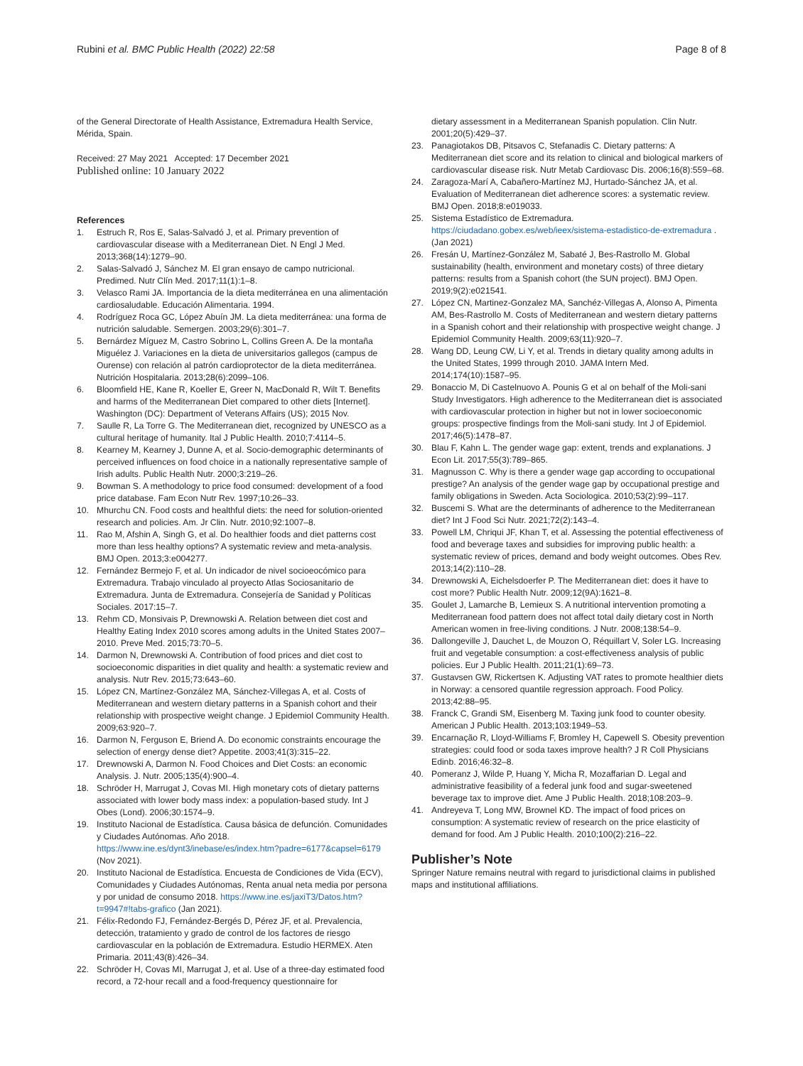Rubini et al. BMC Public Health (2022) 22:58 Page 8 of 8
of the General Directorate of Health Assistance, Extremadura Health Service, Mérida, Spain.
Received: 27 May 2021 Accepted: 17 December 2021
Published online: 10 January 2022
References
1. Estruch R, Ros E, Salas-Salvadó J, et al. Primary prevention of cardiovascular disease with a Mediterranean Diet. N Engl J Med. 2013;368(14):1279–90.
2. Salas-Salvadó J, Sánchez M. El gran ensayo de campo nutricional. Predimed. Nutr Clín Med. 2017;11(1):1–8.
3. Velasco Rami JA. Importancia de la dieta mediterránea en una alimentación cardiosaludable. Educación Alimentaria. 1994.
4. Rodríguez Roca GC, López Abuín JM. La dieta mediterránea: una forma de nutrición saludable. Semergen. 2003;29(6):301–7.
5. Bernárdez Míguez M, Castro Sobrino L, Collins Green A. De la montaña Miguélez J. Variaciones en la dieta de universitarios gallegos (campus de Ourense) con relación al patrón cardioprotector de la dieta mediterránea. Nutrición Hospitalaria. 2013;28(6):2099–106.
6. Bloomfield HE, Kane R, Koeller E, Greer N, MacDonald R, Wilt T. Benefits and harms of the Mediterranean Diet compared to other diets [Internet]. Washington (DC): Department of Veterans Affairs (US); 2015 Nov.
7. Saulle R, La Torre G. The Mediterranean diet, recognized by UNESCO as a cultural heritage of humanity. Ital J Public Health. 2010;7:4114–5.
8. Kearney M, Kearney J, Dunne A, et al. Socio-demographic determinants of perceived influences on food choice in a nationally representative sample of Irish adults. Public Health Nutr. 2000;3:219–26.
9. Bowman S. A methodology to price food consumed: development of a food price database. Fam Econ Nutr Rev. 1997;10:26–33.
10. Mhurchu CN. Food costs and healthful diets: the need for solution-oriented research and policies. Am. Jr Clin. Nutr. 2010;92:1007–8.
11. Rao M, Afshin A, Singh G, et al. Do healthier foods and diet patterns cost more than less healthy options? A systematic review and meta-analysis. BMJ Open. 2013;3:e004277.
12. Fernández Bermejo F, et al. Un indicador de nivel socioeocómico para Extremadura. Trabajo vinculado al proyecto Atlas Sociosanitario de Extremadura. Junta de Extremadura. Consejería de Sanidad y Políticas Sociales. 2017:15–7.
13. Rehm CD, Monsivais P, Drewnowski A. Relation between diet cost and Healthy Eating Index 2010 scores among adults in the United States 2007–2010. Preve Med. 2015;73:70–5.
14. Darmon N, Drewnowski A. Contribution of food prices and diet cost to socioeconomic disparities in diet quality and health: a systematic review and analysis. Nutr Rev. 2015;73:643–60.
15. López CN, Martínez-González MA, Sánchez-Villegas A, et al. Costs of Mediterranean and western dietary patterns in a Spanish cohort and their relationship with prospective weight change. J Epidemiol Community Health. 2009;63:920–7.
16. Darmon N, Ferguson E, Briend A. Do economic constraints encourage the selection of energy dense diet? Appetite. 2003;41(3):315–22.
17. Drewnowski A, Darmon N. Food Choices and Diet Costs: an economic Analysis. J. Nutr. 2005;135(4):900–4.
18. Schröder H, Marrugat J, Covas MI. High monetary cots of dietary patterns associated with lower body mass index: a population-based study. Int J Obes (Lond). 2006;30:1574–9.
19. Instituto Nacional de Estadística. Causa básica de defunción. Comunidades y Ciudades Autónomas. Año 2018. https://www.ine.es/dynt3/inebase/es/index.htm?padre=6177&capsel=6179 (Nov 2021).
20. Instituto Nacional de Estadística. Encuesta de Condiciones de Vida (ECV), Comunidades y Ciudades Autónomas, Renta anual neta media por persona y por unidad de consumo 2018. https://www.ine.es/jaxiT3/Datos.htm?t=9947#!tabs-grafico (Jan 2021).
21. Félix-Redondo FJ, Fernández-Bergés D, Pérez JF, et al. Prevalencia, detección, tratamiento y grado de control de los factores de riesgo cardiovascular en la población de Extremadura. Estudio HERMEX. Aten Primaria. 2011;43(8):426–34.
22. Schröder H, Covas MI, Marrugat J, et al. Use of a three-day estimated food record, a 72-hour recall and a food-frequency questionnaire for
dietary assessment in a Mediterranean Spanish population. Clin Nutr. 2001;20(5):429–37.
23. Panagiotakos DB, Pitsavos C, Stefanadis C. Dietary patterns: A Mediterranean diet score and its relation to clinical and biological markers of cardiovascular disease risk. Nutr Metab Cardiovasc Dis. 2006;16(8):559–68.
24. Zaragoza-Marí A, Cabañero-Martínez MJ, Hurtado-Sánchez JA, et al. Evaluation of Mediterranean diet adherence scores: a systematic review. BMJ Open. 2018;8:e019033.
25. Sistema Estadístico de Extremadura. https://ciudadano.gobex.es/web/ieex/sistema-estadistico-de-extremadura . (Jan 2021)
26. Fresán U, Martínez-González M, Sabaté J, Bes-Rastrollo M. Global sustainability (health, environment and monetary costs) of three dietary patterns: results from a Spanish cohort (the SUN project). BMJ Open. 2019;9(2):e021541.
27. López CN, Martinez-Gonzalez MA, Sanchéz-Villegas A, Alonso A, Pimenta AM, Bes-Rastrollo M. Costs of Mediterranean and western dietary patterns in a Spanish cohort and their relationship with prospective weight change. J Epidemiol Community Health. 2009;63(11):920–7.
28. Wang DD, Leung CW, Li Y, et al. Trends in dietary quality among adults in the United States, 1999 through 2010. JAMA Intern Med. 2014;174(10):1587–95.
29. Bonaccio M, Di Castelnuovo A. Pounis G et al on behalf of the Moli-sani Study Investigators. High adherence to the Mediterranean diet is associated with cardiovascular protection in higher but not in lower socioeconomic groups: prospective findings from the Moli-sani study. Int J of Epidemiol. 2017;46(5):1478–87.
30. Blau F, Kahn L. The gender wage gap: extent, trends and explanations. J Econ Lit. 2017;55(3):789–865.
31. Magnusson C. Why is there a gender wage gap according to occupational prestige? An analysis of the gender wage gap by occupational prestige and family obligations in Sweden. Acta Sociologica. 2010;53(2):99–117.
32. Buscemi S. What are the determinants of adherence to the Mediterranean diet? Int J Food Sci Nutr. 2021;72(2):143–4.
33. Powell LM, Chriqui JF, Khan T, et al. Assessing the potential effectiveness of food and beverage taxes and subsidies for improving public health: a systematic review of prices, demand and body weight outcomes. Obes Rev. 2013;14(2):110–28.
34. Drewnowski A, Eichelsdoerfer P. The Mediterranean diet: does it have to cost more? Public Health Nutr. 2009;12(9A):1621–8.
35. Goulet J, Lamarche B, Lemieux S. A nutritional intervention promoting a Mediterranean food pattern does not affect total daily dietary cost in North American women in free-living conditions. J Nutr. 2008;138:54–9.
36. Dallongeville J, Dauchet L, de Mouzon O, Réquillart V, Soler LG. Increasing fruit and vegetable consumption: a cost-effectiveness analysis of public policies. Eur J Public Health. 2011;21(1):69–73.
37. Gustavsen GW, Rickertsen K. Adjusting VAT rates to promote healthier diets in Norway: a censored quantile regression approach. Food Policy. 2013;42:88–95.
38. Franck C, Grandi SM, Eisenberg M. Taxing junk food to counter obesity. American J Public Health. 2013;103:1949–53.
39. Encarnação R, Lloyd-Williams F, Bromley H, Capewell S. Obesity prevention strategies: could food or soda taxes improve health? J R Coll Physicians Edinb. 2016;46:32–8.
40. Pomeranz J, Wilde P, Huang Y, Micha R, Mozaffarian D. Legal and administrative feasibility of a federal junk food and sugar-sweetened beverage tax to improve diet. Ame J Public Health. 2018;108:203–9.
41. Andreyeva T, Long MW, Brownel KD. The impact of food prices on consumption: A systematic review of research on the price elasticity of demand for food. Am J Public Health. 2010;100(2):216–22.
Publisher’s Note
Springer Nature remains neutral with regard to jurisdictional claims in published maps and institutional affiliations.